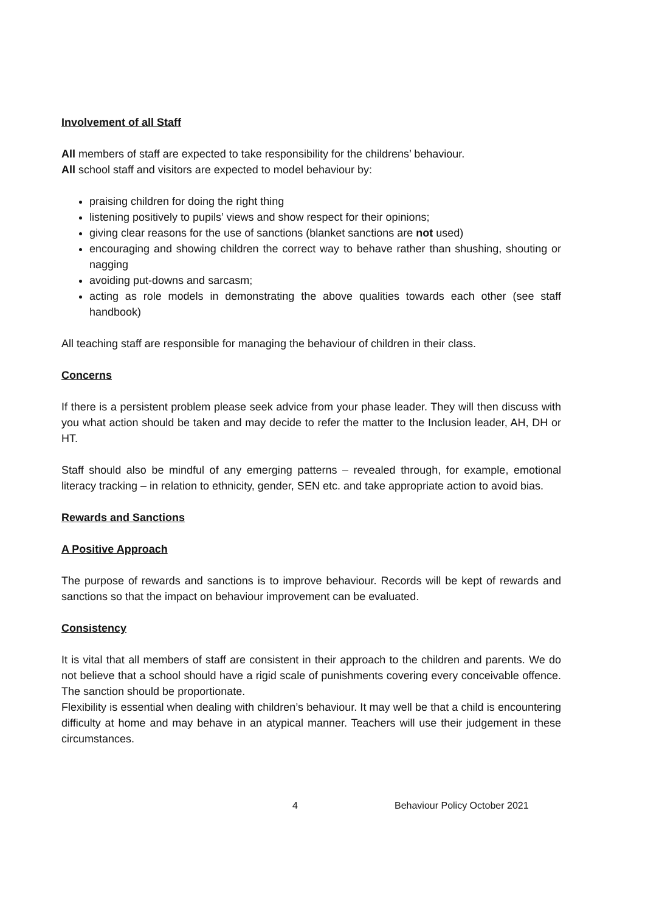Involvement of all Staff
All members of staff are expected to take responsibility for the childrens’ behaviour.
All school staff and visitors are expected to model behaviour by:
praising children for doing the right thing
listening positively to pupils’ views and show respect for their opinions;
giving clear reasons for the use of sanctions (blanket sanctions are not used)
encouraging and showing children the correct way to behave rather than shushing, shouting or nagging
avoiding put-downs and sarcasm;
acting as role models in demonstrating the above qualities towards each other (see staff handbook)
All teaching staff are responsible for managing the behaviour of children in their class.
Concerns
If there is a persistent problem please seek advice from your phase leader. They will then discuss with you what action should be taken and may decide to refer the matter to the Inclusion leader, AH, DH or HT.
Staff should also be mindful of any emerging patterns – revealed through, for example, emotional literacy tracking – in relation to ethnicity, gender, SEN etc. and take appropriate action to avoid bias.
Rewards and Sanctions
A Positive Approach
The purpose of rewards and sanctions is to improve behaviour. Records will be kept of rewards and sanctions so that the impact on behaviour improvement can be evaluated.
Consistency
It is vital that all members of staff are consistent in their approach to the children and parents. We do not believe that a school should have a rigid scale of punishments covering every conceivable offence. The sanction should be proportionate.
Flexibility is essential when dealing with children’s behaviour. It may well be that a child is encountering difficulty at home and may behave in an atypical manner. Teachers will use their judgement in these circumstances.
4 Behaviour Policy October 2021